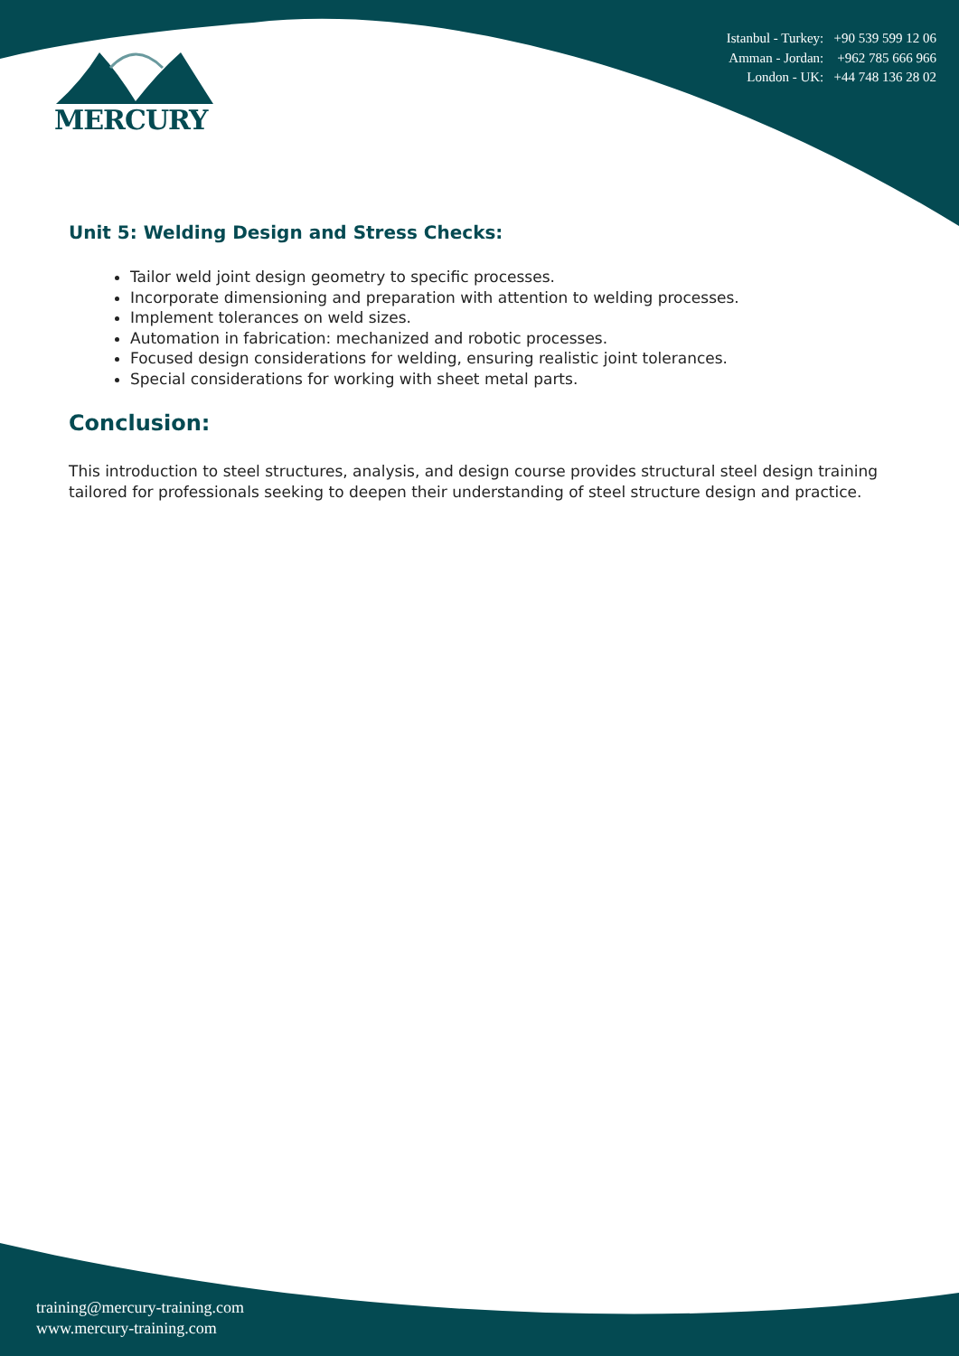MERCURY
Istanbul - Turkey: +90 539 599 12 06
Amman - Jordan: +962 785 666 966
London - UK: +44 748 136 28 02
Unit 5: Welding Design and Stress Checks:
Tailor weld joint design geometry to specific processes.
Incorporate dimensioning and preparation with attention to welding processes.
Implement tolerances on weld sizes.
Automation in fabrication: mechanized and robotic processes.
Focused design considerations for welding, ensuring realistic joint tolerances.
Special considerations for working with sheet metal parts.
Conclusion:
This introduction to steel structures, analysis, and design course provides structural steel design training tailored for professionals seeking to deepen their understanding of steel structure design and practice.
training@mercury-training.com
www.mercury-training.com